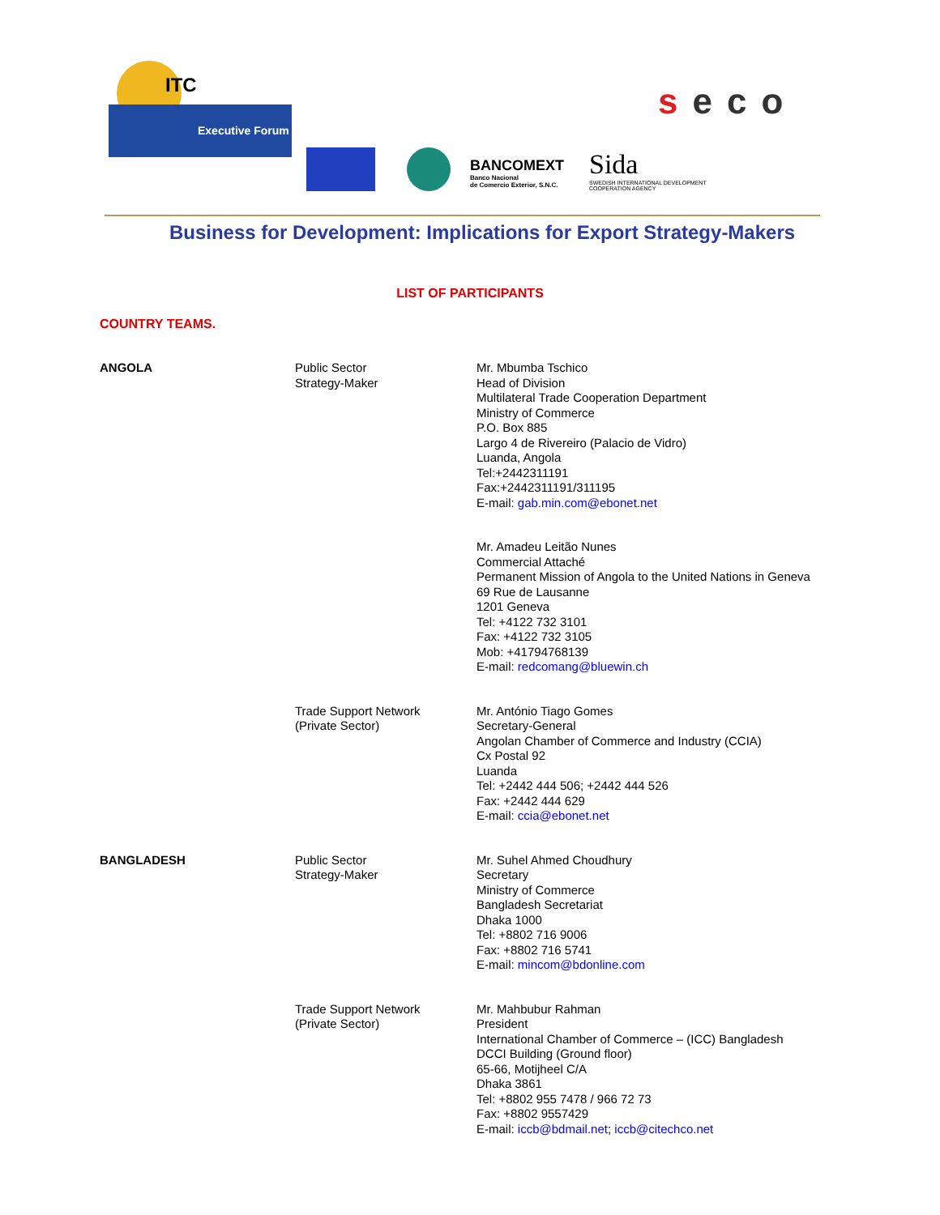ITC
Executive Forum
seco
BANCOMEXT
Banco Nacional
de Comercio Exterior, S.N.C.
Sida
SWEDISH INTERNATIONAL DEVELOPMENT
COOPERATION AGENCY
Business for Development: Implications for Export Strategy-Makers
LIST OF PARTICIPANTS
COUNTRY TEAMS.
| ANGOLA | Public Sector Strategy-Maker | Mr. Mbumba Tschico Head of Division Multilateral Trade Cooperation Department Ministry of Commerce P.O. Box 885 Largo 4 de Rivereiro (Palacio de Vidro) Luanda, Angola Tel:+2442311191 Fax:+2442311191/311195 E-mail: gab.min.com@ebonet.net |
| | | Mr. Amadeu Leitão Nunes Commercial Attaché Permanent Mission of Angola to the United Nations in Geneva 69 Rue de Lausanne 1201 Geneva Tel: +4122 732 3101 Fax: +4122 732 3105 Mob: +41794768139 E-mail: redcomang@bluewin.ch |
| | Trade Support Network (Private Sector) | Mr. António Tiago Gomes Secretary-General Angolan Chamber of Commerce and Industry (CCIA) Cx Postal 92 Luanda Tel: +2442 444 506; +2442 444 526 Fax: +2442 444 629 E-mail: ccia@ebonet.net |
| BANGLADESH | Public Sector Strategy-Maker | Mr. Suhel Ahmed Choudhury Secretary Ministry of Commerce Bangladesh Secretariat Dhaka 1000 Tel: +8802 716 9006 Fax: +8802 716 5741 E-mail: mincom@bdonline.com |
| | Trade Support Network (Private Sector) | Mr. Mahbubur Rahman President International Chamber of Commerce – (ICC) Bangladesh DCCI Building (Ground floor) 65-66, Motijheel C/A Dhaka 3861 Tel: +8802 955 7478 / 966 72 73 Fax: +8802 9557429 E-mail: iccb@bdmail.net ; iccb@citechco.net |